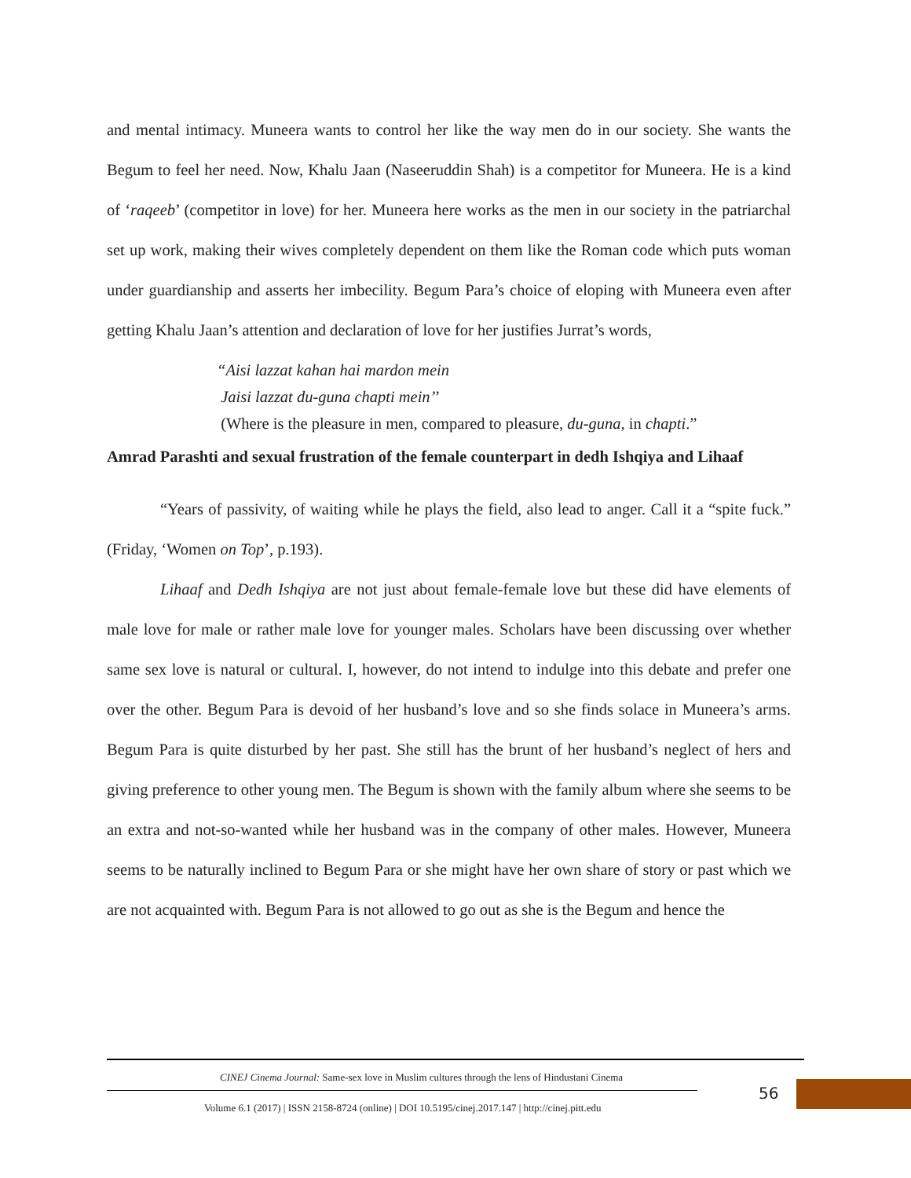and mental intimacy. Muneera wants to control her like the way men do in our society. She wants the Begum to feel her need. Now, Khalu Jaan (Naseeruddin Shah) is a competitor for Muneera. He is a kind of ‘raqeeb’ (competitor in love) for her. Muneera here works as the men in our society in the patriarchal set up work, making their wives completely dependent on them like the Roman code which puts woman under guardianship and asserts her imbecility. Begum Para’s choice of eloping with Muneera even after getting Khalu Jaan’s attention and declaration of love for her justifies Jurrat’s words,
“Aisi lazzat kahan hai mardon mein
Jaisi lazzat du-guna chapti mein’’
(Where is the pleasure in men, compared to pleasure, du-guna, in chapti.”
Amrad Parashti and sexual frustration of the female counterpart in dedh Ishqiya and Lihaaf
“Years of passivity, of waiting while he plays the field, also lead to anger. Call it a “spite fuck.” (Friday, ‘Women on Top’, p.193).
Lihaaf and Dedh Ishqiya are not just about female-female love but these did have elements of male love for male or rather male love for younger males. Scholars have been discussing over whether same sex love is natural or cultural. I, however, do not intend to indulge into this debate and prefer one over the other. Begum Para is devoid of her husband’s love and so she finds solace in Muneera’s arms. Begum Para is quite disturbed by her past. She still has the brunt of her husband’s neglect of hers and giving preference to other young men. The Begum is shown with the family album where she seems to be an extra and not-so-wanted while her husband was in the company of other males. However, Muneera seems to be naturally inclined to Begum Para or she might have her own share of story or past which we are not acquainted with. Begum Para is not allowed to go out as she is the Begum and hence the
CINEJ Cinema Journal: Same-sex love in Muslim cultures through the lens of Hindustani Cinema
Volume 6.1 (2017) | ISSN 2158-8724 (online) | DOI 10.5195/cinej.2017.147 | http://cinej.pitt.edu
56